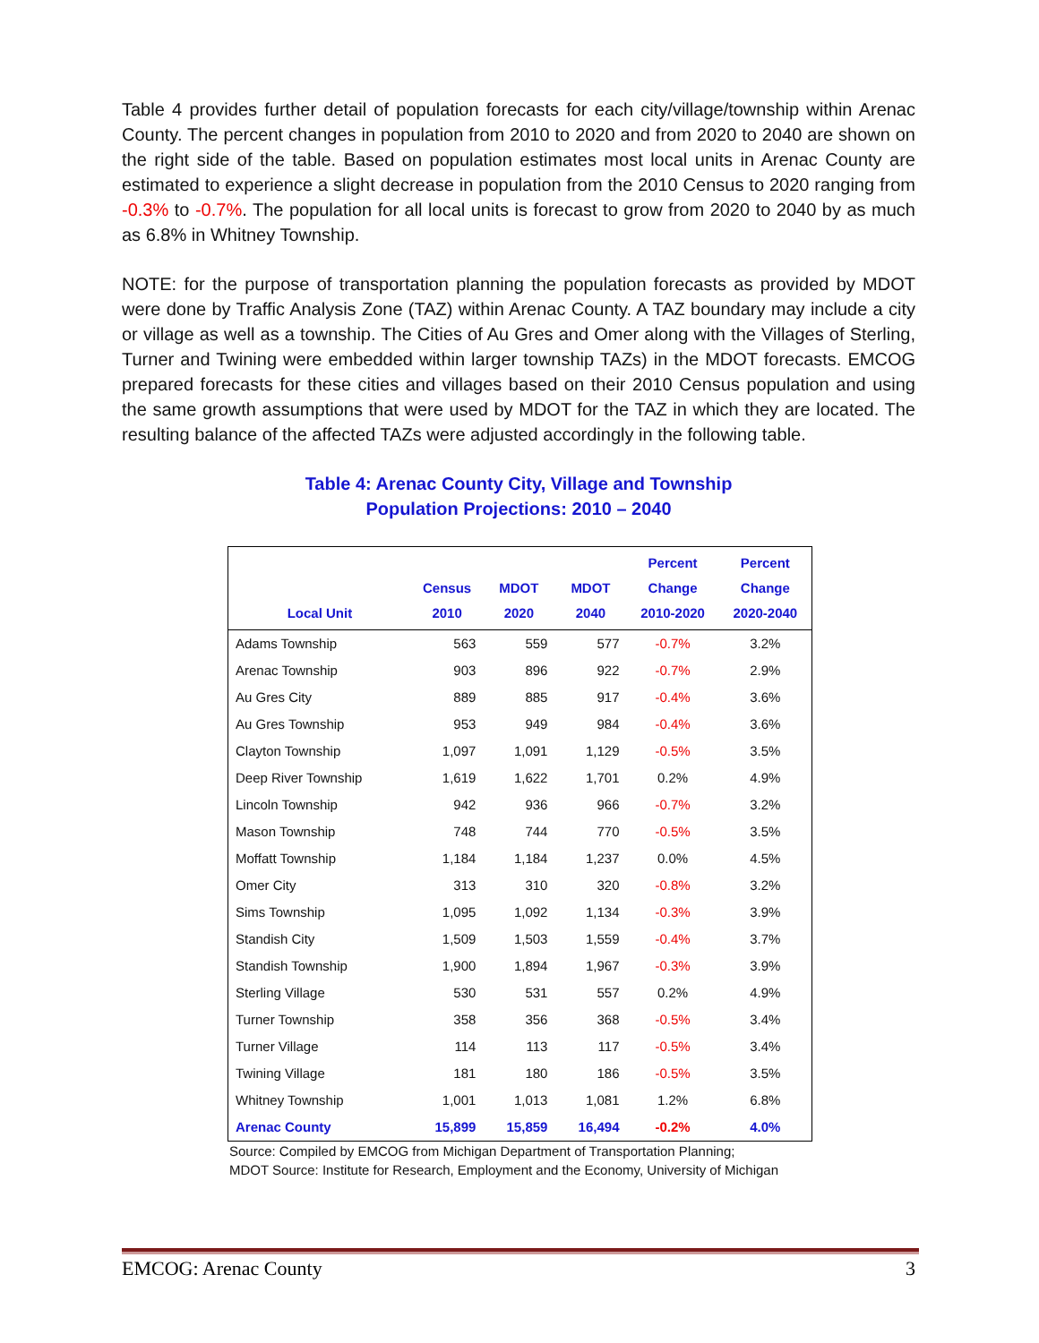Table 4 provides further detail of population forecasts for each city/village/township within Arenac County. The percent changes in population from 2010 to 2020 and from 2020 to 2040 are shown on the right side of the table. Based on population estimates most local units in Arenac County are estimated to experience a slight decrease in population from the 2010 Census to 2020 ranging from -0.3% to -0.7%. The population for all local units is forecast to grow from 2020 to 2040 by as much as 6.8% in Whitney Township.
NOTE: for the purpose of transportation planning the population forecasts as provided by MDOT were done by Traffic Analysis Zone (TAZ) within Arenac County. A TAZ boundary may include a city or village as well as a township. The Cities of Au Gres and Omer along with the Villages of Sterling, Turner and Twining were embedded within larger township TAZs) in the MDOT forecasts. EMCOG prepared forecasts for these cities and villages based on their 2010 Census population and using the same growth assumptions that were used by MDOT for the TAZ in which they are located. The resulting balance of the affected TAZs were adjusted accordingly in the following table.
Table 4: Arenac County City, Village and Township
Population Projections: 2010 – 2040
| Local Unit | Census 2010 | MDOT 2020 | MDOT 2040 | Percent Change 2010-2020 | Percent Change 2020-2040 |
| --- | --- | --- | --- | --- | --- |
| Adams Township | 563 | 559 | 577 | -0.7% | 3.2% |
| Arenac Township | 903 | 896 | 922 | -0.7% | 2.9% |
| Au Gres City | 889 | 885 | 917 | -0.4% | 3.6% |
| Au Gres Township | 953 | 949 | 984 | -0.4% | 3.6% |
| Clayton Township | 1,097 | 1,091 | 1,129 | -0.5% | 3.5% |
| Deep River Township | 1,619 | 1,622 | 1,701 | 0.2% | 4.9% |
| Lincoln Township | 942 | 936 | 966 | -0.7% | 3.2% |
| Mason Township | 748 | 744 | 770 | -0.5% | 3.5% |
| Moffatt Township | 1,184 | 1,184 | 1,237 | 0.0% | 4.5% |
| Omer City | 313 | 310 | 320 | -0.8% | 3.2% |
| Sims Township | 1,095 | 1,092 | 1,134 | -0.3% | 3.9% |
| Standish City | 1,509 | 1,503 | 1,559 | -0.4% | 3.7% |
| Standish Township | 1,900 | 1,894 | 1,967 | -0.3% | 3.9% |
| Sterling Village | 530 | 531 | 557 | 0.2% | 4.9% |
| Turner Township | 358 | 356 | 368 | -0.5% | 3.4% |
| Turner Village | 114 | 113 | 117 | -0.5% | 3.4% |
| Twining Village | 181 | 180 | 186 | -0.5% | 3.5% |
| Whitney Township | 1,001 | 1,013 | 1,081 | 1.2% | 6.8% |
| Arenac County | 15,899 | 15,859 | 16,494 | -0.2% | 4.0% |
Source: Compiled by EMCOG from Michigan Department of Transportation Planning;
MDOT Source: Institute for Research, Employment and the Economy, University of Michigan
EMCOG: Arenac County 3